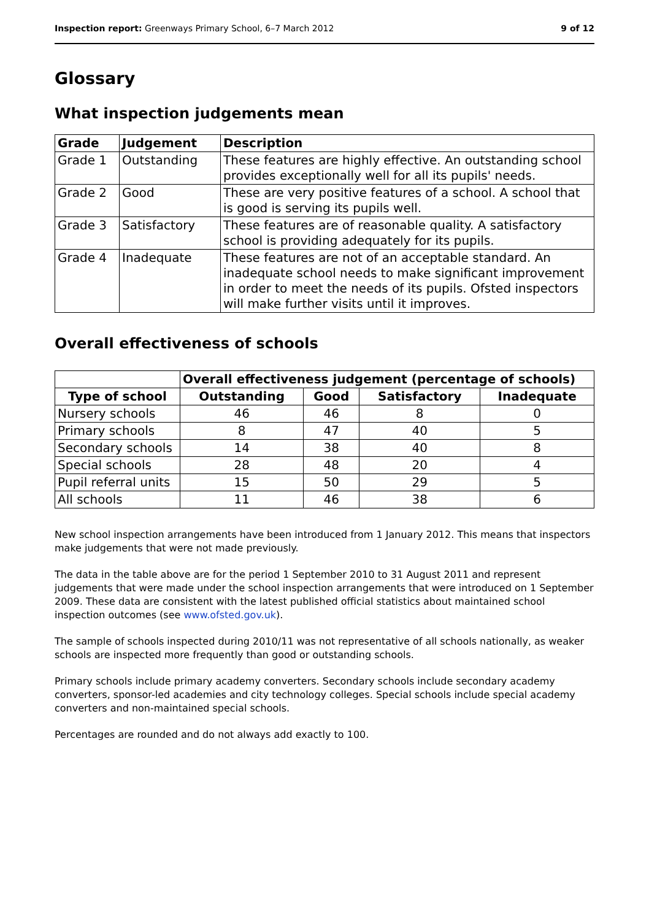Inspection report: Greenways Primary School, 6–7 March 2012 9 of 12
Glossary
What inspection judgements mean
| Grade | Judgement | Description |
| --- | --- | --- |
| Grade 1 | Outstanding | These features are highly effective. An outstanding school provides exceptionally well for all its pupils' needs. |
| Grade 2 | Good | These are very positive features of a school. A school that is good is serving its pupils well. |
| Grade 3 | Satisfactory | These features are of reasonable quality. A satisfactory school is providing adequately for its pupils. |
| Grade 4 | Inadequate | These features are not of an acceptable standard. An inadequate school needs to make significant improvement in order to meet the needs of its pupils. Ofsted inspectors will make further visits until it improves. |
Overall effectiveness of schools
| | Overall effectiveness judgement (percentage of schools) | | | |
| --- | --- | --- | --- | --- |
| Type of school | Outstanding | Good | Satisfactory | Inadequate |
| Nursery schools | 46 | 46 | 8 | 0 |
| Primary schools | 8 | 47 | 40 | 5 |
| Secondary schools | 14 | 38 | 40 | 8 |
| Special schools | 28 | 48 | 20 | 4 |
| Pupil referral units | 15 | 50 | 29 | 5 |
| All schools | 11 | 46 | 38 | 6 |
New school inspection arrangements have been introduced from 1 January 2012. This means that inspectors make judgements that were not made previously.
The data in the table above are for the period 1 September 2010 to 31 August 2011 and represent judgements that were made under the school inspection arrangements that were introduced on 1 September 2009. These data are consistent with the latest published official statistics about maintained school inspection outcomes (see www.ofsted.gov.uk).
The sample of schools inspected during 2010/11 was not representative of all schools nationally, as weaker schools are inspected more frequently than good or outstanding schools.
Primary schools include primary academy converters. Secondary schools include secondary academy converters, sponsor-led academies and city technology colleges. Special schools include special academy converters and non-maintained special schools.
Percentages are rounded and do not always add exactly to 100.